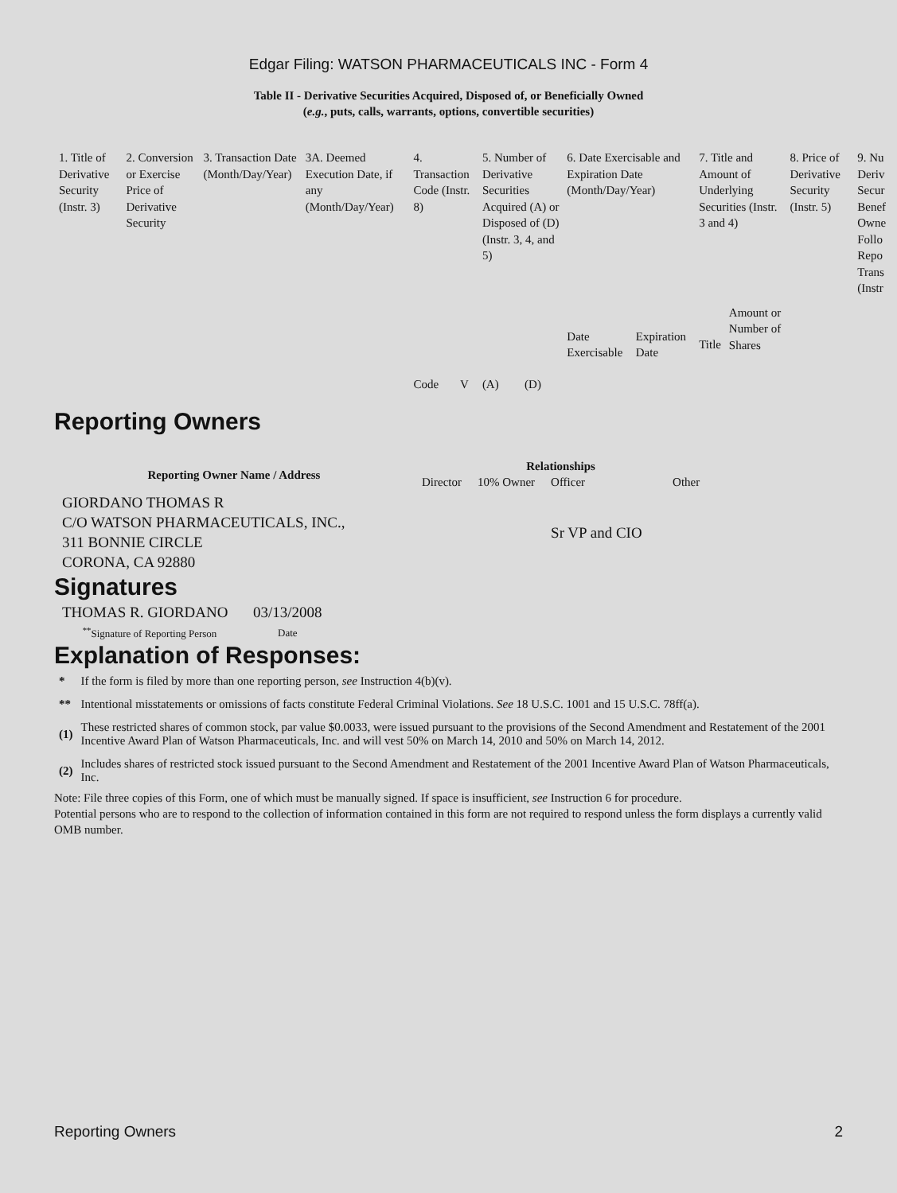Edgar Filing: WATSON PHARMACEUTICALS INC - Form 4
Table II - Derivative Securities Acquired, Disposed of, or Beneficially Owned
(e.g., puts, calls, warrants, options, convertible securities)
| 1. Title of Derivative Security (Instr. 3) | 2. Conversion or Exercise Price of Derivative Security | 3. Transaction Date (Month/Day/Year) | 3A. Deemed Execution Date, if any (Month/Day/Year) | 4. Transaction Code (Instr. 8) | | 5. Number of Derivative Securities Acquired (A) or Disposed of (D) (Instr. 3, 4, and 5) | | 6. Date Exercisable and Expiration Date (Month/Day/Year) | | 7. Title and Amount of Underlying Securities (Instr. 3 and 4) | | 8. Price of Derivative Security (Instr. 5) | 9. Nu Deriv Secur Benef Owne Follo Repo Trans (Instr |
| | | | | Code | V | (A) | (D) | Date Exercisable | Expiration Date | Title | Amount or Number of Shares | | |
Reporting Owners
| Reporting Owner Name / Address | Relationships | | | |
| --- | --- | --- | --- | --- |
| | Director | 10% Owner | Officer | Other |
| GIORDANO THOMAS R C/O WATSON PHARMACEUTICALS, INC., 311 BONNIE CIRCLE CORONA, CA 92880 | | | Sr VP and CIO | |
Signatures
| THOMAS R. GIORDANO | 03/13/2008 |
| <sup>**</sup> Signature of Reporting Person | Date |
Explanation of Responses:
| * | If the form is filed by more than one reporting person, see Instruction 4(b)(v). |
| ** | Intentional misstatements or omissions of facts constitute Federal Criminal Violations. See 18 U.S.C. 1001 and 15 U.S.C. 78ff(a). |
| (1) | These restricted shares of common stock, par value $0.0033, were issued pursuant to the provisions of the Second Amendment and Restatement of the 2001 Incentive Award Plan of Watson Pharmaceuticals, Inc. and will vest 50% on March 14, 2010 and 50% on March 14, 2012. |
| (2) | Includes shares of restricted stock issued pursuant to the Second Amendment and Restatement of the 2001 Incentive Award Plan of Watson Pharmaceuticals, Inc. |
Note: File three copies of this Form, one of which must be manually signed. If space is insufficient, see Instruction 6 for procedure.
Potential persons who are to respond to the collection of information contained in this form are not required to respond unless the form displays a currently valid OMB number.
Reporting Owners 2